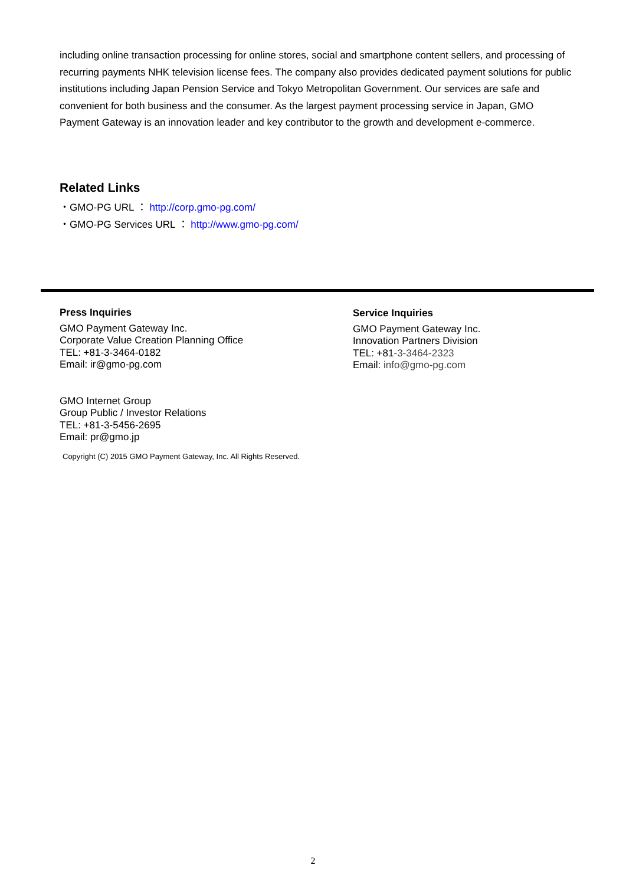including online transaction processing for online stores, social and smartphone content sellers, and processing of recurring payments NHK television license fees. The company also provides dedicated payment solutions for public institutions including Japan Pension Service and Tokyo Metropolitan Government. Our services are safe and convenient for both business and the consumer. As the largest payment processing service in Japan, GMO Payment Gateway is an innovation leader and key contributor to the growth and development e-commerce.
Related Links
・GMO-PG URL ： http://corp.gmo-pg.com/
・GMO-PG Services URL ： http://www.gmo-pg.com/
Press Inquiries
GMO Payment Gateway Inc.
Corporate Value Creation Planning Office
TEL: +81-3-3464-0182
Email: ir@gmo-pg.com
GMO Internet Group
Group Public / Investor Relations
TEL: +81-3-5456-2695
Email: pr@gmo.jp
Service Inquiries
GMO Payment Gateway Inc.
Innovation Partners Division
TEL: +81-3-3464-2323
Email: info@gmo-pg.com
Copyright (C) 2015 GMO Payment Gateway, Inc. All Rights Reserved.
2